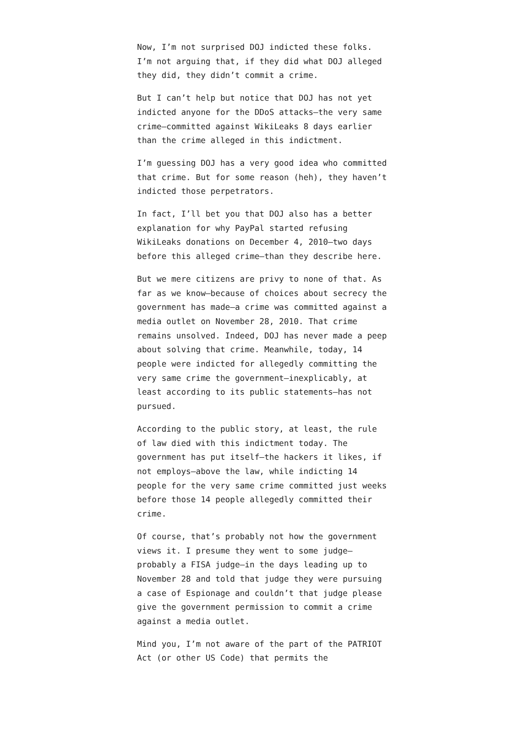Now, I’m not surprised DOJ indicted these folks. I’m not arguing that, if they did what DOJ alleged they did, they didn’t commit a crime.
But I can’t help but notice that DOJ has not yet indicted anyone for the DDoS attacks—the very same crime—committed against WikiLeaks 8 days earlier than the crime alleged in this indictment.
I’m guessing DOJ has a very good idea who committed that crime. But for some reason (heh), they haven’t indicted those perpetrators.
In fact, I’ll bet you that DOJ also has a better explanation for why PayPal started refusing WikiLeaks donations on December 4, 2010—two days before this alleged crime—than they describe here.
But we mere citizens are privy to none of that. As far as we know—because of choices about secrecy the government has made—a crime was committed against a media outlet on November 28, 2010. That crime remains unsolved. Indeed, DOJ has never made a peep about solving that crime. Meanwhile, today, 14 people were indicted for allegedly committing the very same crime the government—inexplicably, at least according to its public statements—has not pursued.
According to the public story, at least, the rule of law died with this indictment today. The government has put itself—the hackers it likes, if not employs—above the law, while indicting 14 people for the very same crime committed just weeks before those 14 people allegedly committed their crime.
Of course, that’s probably not how the government views it. I presume they went to some judge—probably a FISA judge—in the days leading up to November 28 and told that judge they were pursuing a case of Espionage and couldn’t that judge please give the government permission to commit a crime against a media outlet.
Mind you, I’m not aware of the part of the PATRIOT Act (or other US Code) that permits the